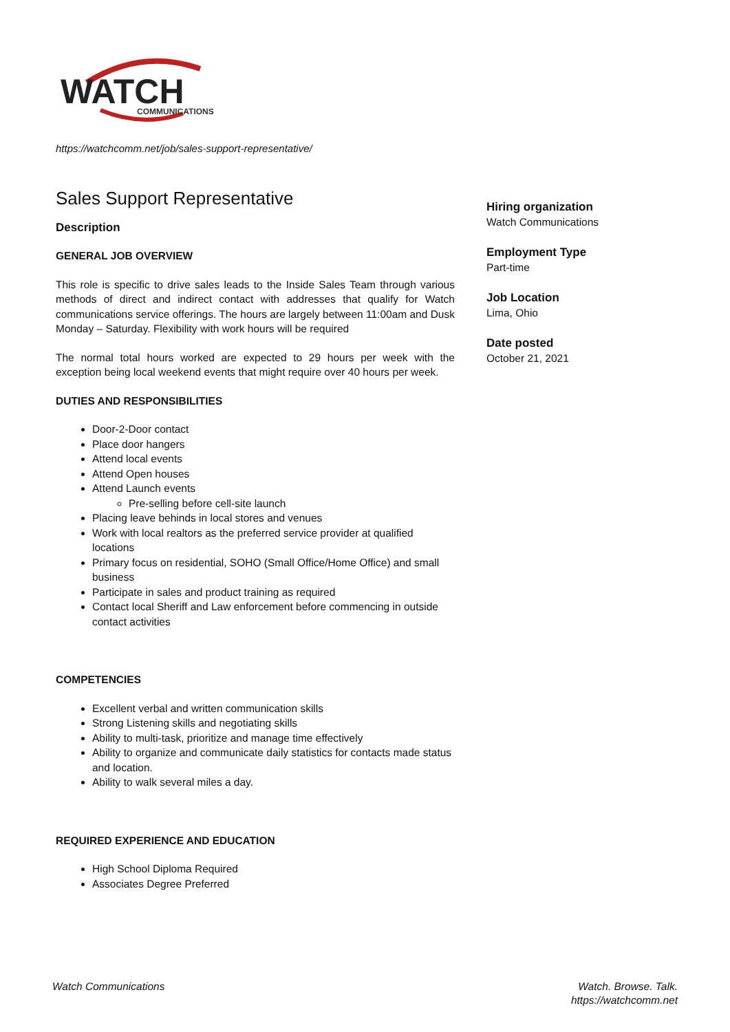WATCH
COMMUNICATIONS
https://watchcomm.net/job/sales-support-representative/
Sales Support Representative
Description
GENERAL JOB OVERVIEW
This role is specific to drive sales leads to the Inside Sales Team through various methods of direct and indirect contact with addresses that qualify for Watch communications service offerings. The hours are largely between 11:00am and Dusk Monday – Saturday. Flexibility with work hours will be required
The normal total hours worked are expected to 29 hours per week with the exception being local weekend events that might require over 40 hours per week.
DUTIES AND RESPONSIBILITIES
Door-2-Door contact
Place door hangers
Attend local events
Attend Open houses
Attend Launch events
Pre-selling before cell-site launch
Placing leave behinds in local stores and venues
Work with local realtors as the preferred service provider at qualified locations
Primary focus on residential, SOHO (Small Office/Home Office) and small business
Participate in sales and product training as required
Contact local Sheriff and Law enforcement before commencing in outside contact activities
COMPETENCIES
Excellent verbal and written communication skills
Strong Listening skills and negotiating skills
Ability to multi-task, prioritize and manage time effectively
Ability to organize and communicate daily statistics for contacts made status and location.
Ability to walk several miles a day.
REQUIRED EXPERIENCE AND EDUCATION
High School Diploma Required
Associates Degree Preferred
Hiring organization
Watch Communications
Employment Type
Part-time
Job Location
Lima, Ohio
Date posted
October 21, 2021
Watch Communications
Watch. Browse. Talk.
https://watchcomm.net